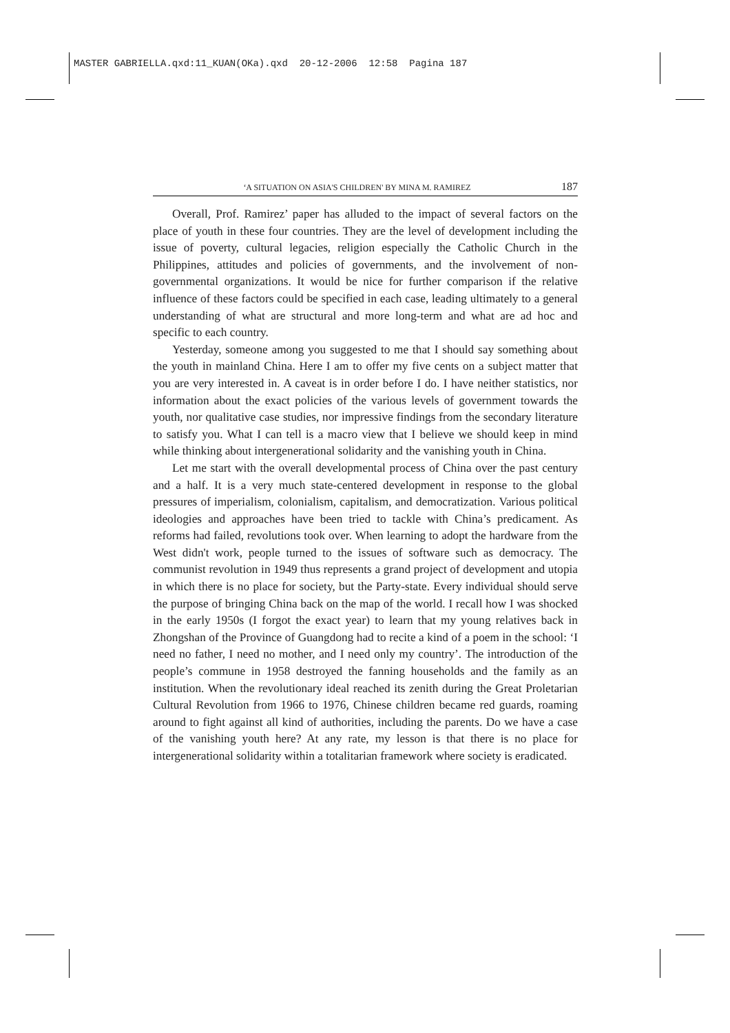MASTER GABRIELLA.qxd:11_KUAN(OKa).qxd 20-12-2006 12:58 Pagina 187
‘A SITUATION ON ASIA'S CHILDREN' BY MINA M. RAMIREZ 187
Overall, Prof. Ramirez’ paper has alluded to the impact of several factors on the place of youth in these four countries. They are the level of development including the issue of poverty, cultural legacies, religion especially the Catholic Church in the Philippines, attitudes and policies of governments, and the involvement of non- governmental organizations. It would be nice for further comparison if the relative influence of these factors could be specified in each case, leading ultimately to a general understanding of what are structural and more long-term and what are ad hoc and specific to each country.
Yesterday, someone among you suggested to me that I should say something about the youth in mainland China. Here I am to offer my five cents on a subject matter that you are very interested in. A caveat is in order before I do. I have neither statistics, nor information about the exact policies of the various levels of government towards the youth, nor qualitative case studies, nor impressive findings from the secondary literature to satisfy you. What I can tell is a macro view that I believe we should keep in mind while thinking about intergenerational solidarity and the vanishing youth in China.
Let me start with the overall developmental process of China over the past century and a half. It is a very much state-centered development in response to the global pressures of imperialism, colonialism, capitalism, and democratization. Various political ideologies and approaches have been tried to tackle with China’s predicament. As reforms had failed, revolutions took over. When learning to adopt the hardware from the West didn't work, people turned to the issues of software such as democracy. The communist revolution in 1949 thus represents a grand project of development and utopia in which there is no place for society, but the Party-state. Every individual should serve the purpose of bringing China back on the map of the world. I recall how I was shocked in the early 1950s (I forgot the exact year) to learn that my young relatives back in Zhongshan of the Province of Guangdong had to recite a kind of a poem in the school: ‘I need no father, I need no mother, and I need only my country’. The introduction of the people’s commune in 1958 destroyed the fanning households and the family as an institution. When the revolutionary ideal reached its zenith during the Great Proletarian Cultural Revolution from 1966 to 1976, Chinese children became red guards, roaming around to fight against all kind of authorities, including the parents. Do we have a case of the vanishing youth here? At any rate, my lesson is that there is no place for intergenerational solidarity within a totalitarian framework where society is eradicated.